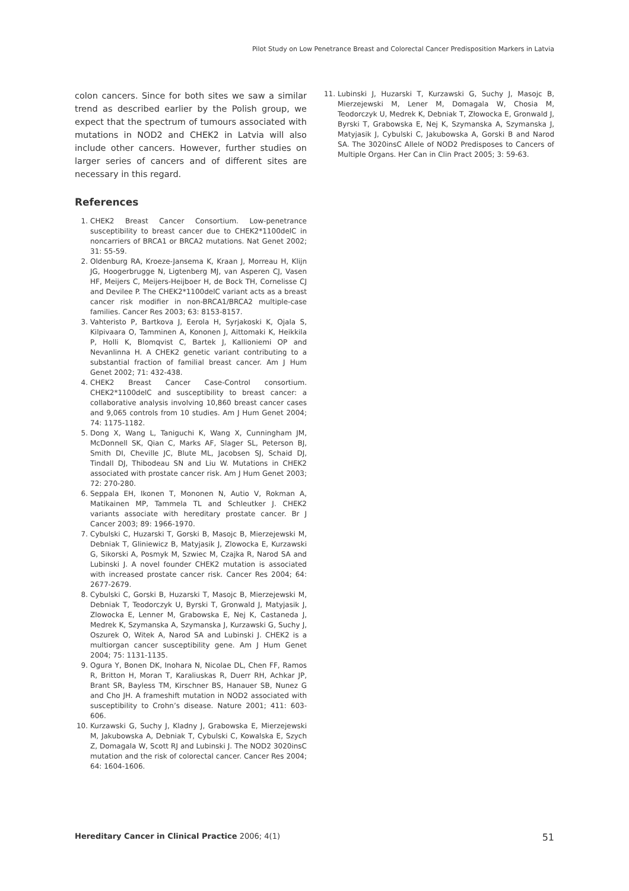Pilot Study on Low Penetrance Breast and Colorectal Cancer Predisposition Markers in Latvia
colon cancers. Since for both sites we saw a similar trend as described earlier by the Polish group, we expect that the spectrum of tumours associated with mutations in NOD2 and CHEK2 in Latvia will also include other cancers. However, further studies on larger series of cancers and of different sites are necessary in this regard.
References
1. CHEK2 Breast Cancer Consortium. Low-penetrance susceptibility to breast cancer due to CHEK2*1100delC in noncarriers of BRCA1 or BRCA2 mutations. Nat Genet 2002; 31: 55-59.
2. Oldenburg RA, Kroeze-Jansema K, Kraan J, Morreau H, Klijn JG, Hoogerbrugge N, Ligtenberg MJ, van Asperen CJ, Vasen HF, Meijers C, Meijers-Heijboer H, de Bock TH, Cornelisse CJ and Devilee P. The CHEK2*1100delC variant acts as a breast cancer risk modifier in non-BRCA1/BRCA2 multiple-case families. Cancer Res 2003; 63: 8153-8157.
3. Vahteristo P, Bartkova J, Eerola H, Syrjakoski K, Ojala S, Kilpivaara O, Tamminen A, Kononen J, Aittomaki K, Heikkila P, Holli K, Blomqvist C, Bartek J, Kallioniemi OP and Nevanlinna H. A CHEK2 genetic variant contributing to a substantial fraction of familial breast cancer. Am J Hum Genet 2002; 71: 432-438.
4. CHEK2 Breast Cancer Case-Control consortium. CHEK2*1100delC and susceptibility to breast cancer: a collaborative analysis involving 10,860 breast cancer cases and 9,065 controls from 10 studies. Am J Hum Genet 2004; 74: 1175-1182.
5. Dong X, Wang L, Taniguchi K, Wang X, Cunningham JM, McDonnell SK, Qian C, Marks AF, Slager SL, Peterson BJ, Smith DI, Cheville JC, Blute ML, Jacobsen SJ, Schaid DJ, Tindall DJ, Thibodeau SN and Liu W. Mutations in CHEK2 associated with prostate cancer risk. Am J Hum Genet 2003; 72: 270-280.
6. Seppala EH, Ikonen T, Mononen N, Autio V, Rokman A, Matikainen MP, Tammela TL and Schleutker J. CHEK2 variants associate with hereditary prostate cancer. Br J Cancer 2003; 89: 1966-1970.
7. Cybulski C, Huzarski T, Gorski B, Masojc B, Mierzejewski M, Debniak T, Gliniewicz B, Matyjasik J, Zlowocka E, Kurzawski G, Sikorski A, Posmyk M, Szwiec M, Czajka R, Narod SA and Lubinski J. A novel founder CHEK2 mutation is associated with increased prostate cancer risk. Cancer Res 2004; 64: 2677-2679.
8. Cybulski C, Gorski B, Huzarski T, Masojc B, Mierzejewski M, Debniak T, Teodorczyk U, Byrski T, Gronwald J, Matyjasik J, Zlowocka E, Lenner M, Grabowska E, Nej K, Castaneda J, Medrek K, Szymanska A, Szymanska J, Kurzawski G, Suchy J, Oszurek O, Witek A, Narod SA and Lubinski J. CHEK2 is a multiorgan cancer susceptibility gene. Am J Hum Genet 2004; 75: 1131-1135.
9. Ogura Y, Bonen DK, Inohara N, Nicolae DL, Chen FF, Ramos R, Britton H, Moran T, Karaliuskas R, Duerr RH, Achkar JP, Brant SR, Bayless TM, Kirschner BS, Hanauer SB, Nunez G and Cho JH. A frameshift mutation in NOD2 associated with susceptibility to Crohn’s disease. Nature 2001; 411: 603-606.
10. Kurzawski G, Suchy J, Kladny J, Grabowska E, Mierzejewski M, Jakubowska A, Debniak T, Cybulski C, Kowalska E, Szych Z, Domagala W, Scott RJ and Lubinski J. The NOD2 3020insC mutation and the risk of colorectal cancer. Cancer Res 2004; 64: 1604-1606.
11. Lubinski J, Huzarski T, Kurzawski G, Suchy J, Masojc B, Mierzejewski M, Lener M, Domagala W, Chosia M, Teodorczyk U, Medrek K, Debniak T, Złowocka E, Gronwald J, Byrski T, Grabowska E, Nej K, Szymanska A, Szymanska J, Matyjasik J, Cybulski C, Jakubowska A, Gorski B and Narod SA. The 3020insC Allele of NOD2 Predisposes to Cancers of Multiple Organs. Her Can in Clin Pract 2005; 3: 59-63.
Hereditary Cancer in Clinical Practice 2006; 4(1) 51